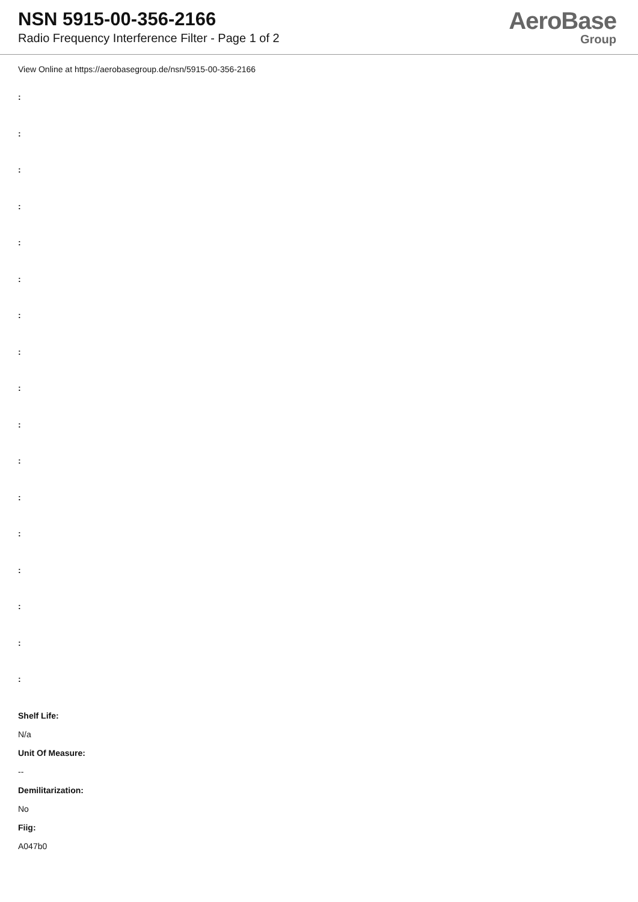NSN 5915-00-356-2166
Radio Frequency Interference Filter - Page 1 of 2
AeroBase
Group
View Online at https://aerobasegroup.de/nsn/5915-00-356-2166
:
:
:
:
:
:
:
:
:
:
:
:
:
:
:
:
:
Shelf Life:
N/a
Unit Of Measure:
--
Demilitarization:
No
Fiig:
A047b0